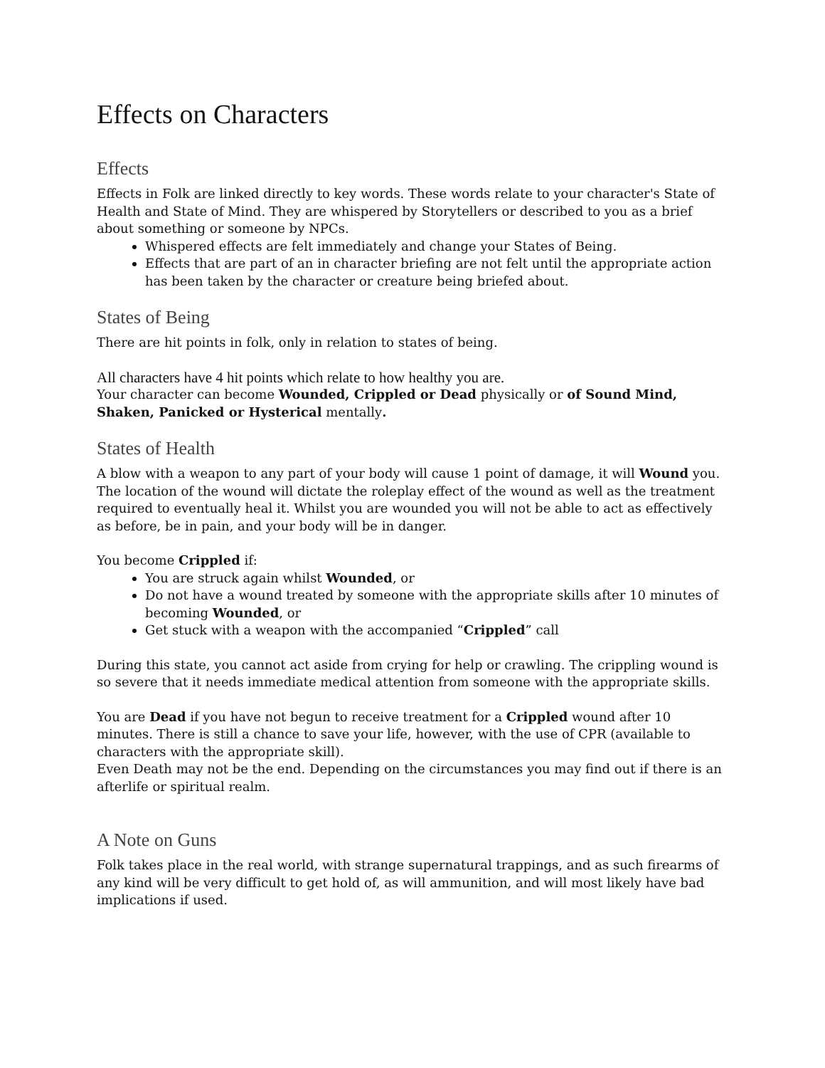Effects on Characters
Effects
Effects in Folk are linked directly to key words. These words relate to your character's State of Health and State of Mind. They are whispered by Storytellers or described to you as a brief about something or someone by NPCs.
Whispered effects are felt immediately and change your States of Being.
Effects that are part of an in character briefing are not felt until the appropriate action has been taken by the character or creature being briefed about.
States of Being
There are hit points in folk, only in relation to states of being.
All characters have 4 hit points which relate to how healthy you are.
Your character can become Wounded, Crippled or Dead physically or of Sound Mind, Shaken, Panicked or Hysterical mentally.
States of Health
A blow with a weapon to any part of your body will cause 1 point of damage, it will Wound you. The location of the wound will dictate the roleplay effect of the wound as well as the treatment required to eventually heal it. Whilst you are wounded you will not be able to act as effectively as before, be in pain, and your body will be in danger.
You become Crippled if:
You are struck again whilst Wounded, or
Do not have a wound treated by someone with the appropriate skills after 10 minutes of becoming Wounded, or
Get stuck with a weapon with the accompanied “Crippled” call
During this state, you cannot act aside from crying for help or crawling. The crippling wound is so severe that it needs immediate medical attention from someone with the appropriate skills.
You are Dead if you have not begun to receive treatment for a Crippled wound after 10 minutes. There is still a chance to save your life, however, with the use of CPR (available to characters with the appropriate skill).
Even Death may not be the end. Depending on the circumstances you may find out if there is an afterlife or spiritual realm.
A Note on Guns
Folk takes place in the real world, with strange supernatural trappings, and as such firearms of any kind will be very difficult to get hold of, as will ammunition, and will most likely have bad implications if used.